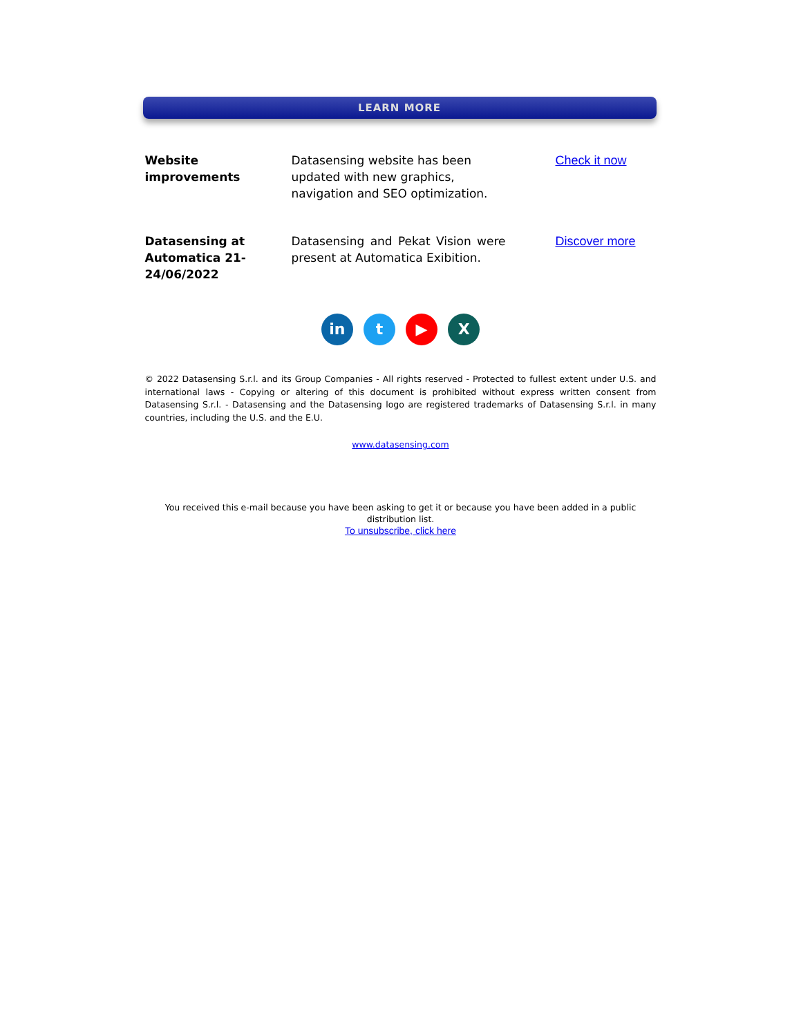LEARN MORE
Website improvements Datasensing website has been updated with new graphics, navigation and SEO optimization.
Check it now
Datasensing at Automatica 21-24/06/2022
Datasensing and Pekat Vision were present at Automatica Exibition.
Discover more
in t ▶ X
© 2022 Datasensing S.r.l. and its Group Companies - All rights reserved - Protected to fullest extent under U.S. and international laws - Copying or altering of this document is prohibited without express written consent from Datasensing S.r.l. - Datasensing and the Datasensing logo are registered trademarks of Datasensing S.r.l. in many countries, including the U.S. and the E.U.
www.datasensing.com
You received this e-mail because you have been asking to get it or because you have been added in a public distribution list.
To unsubscribe, click here